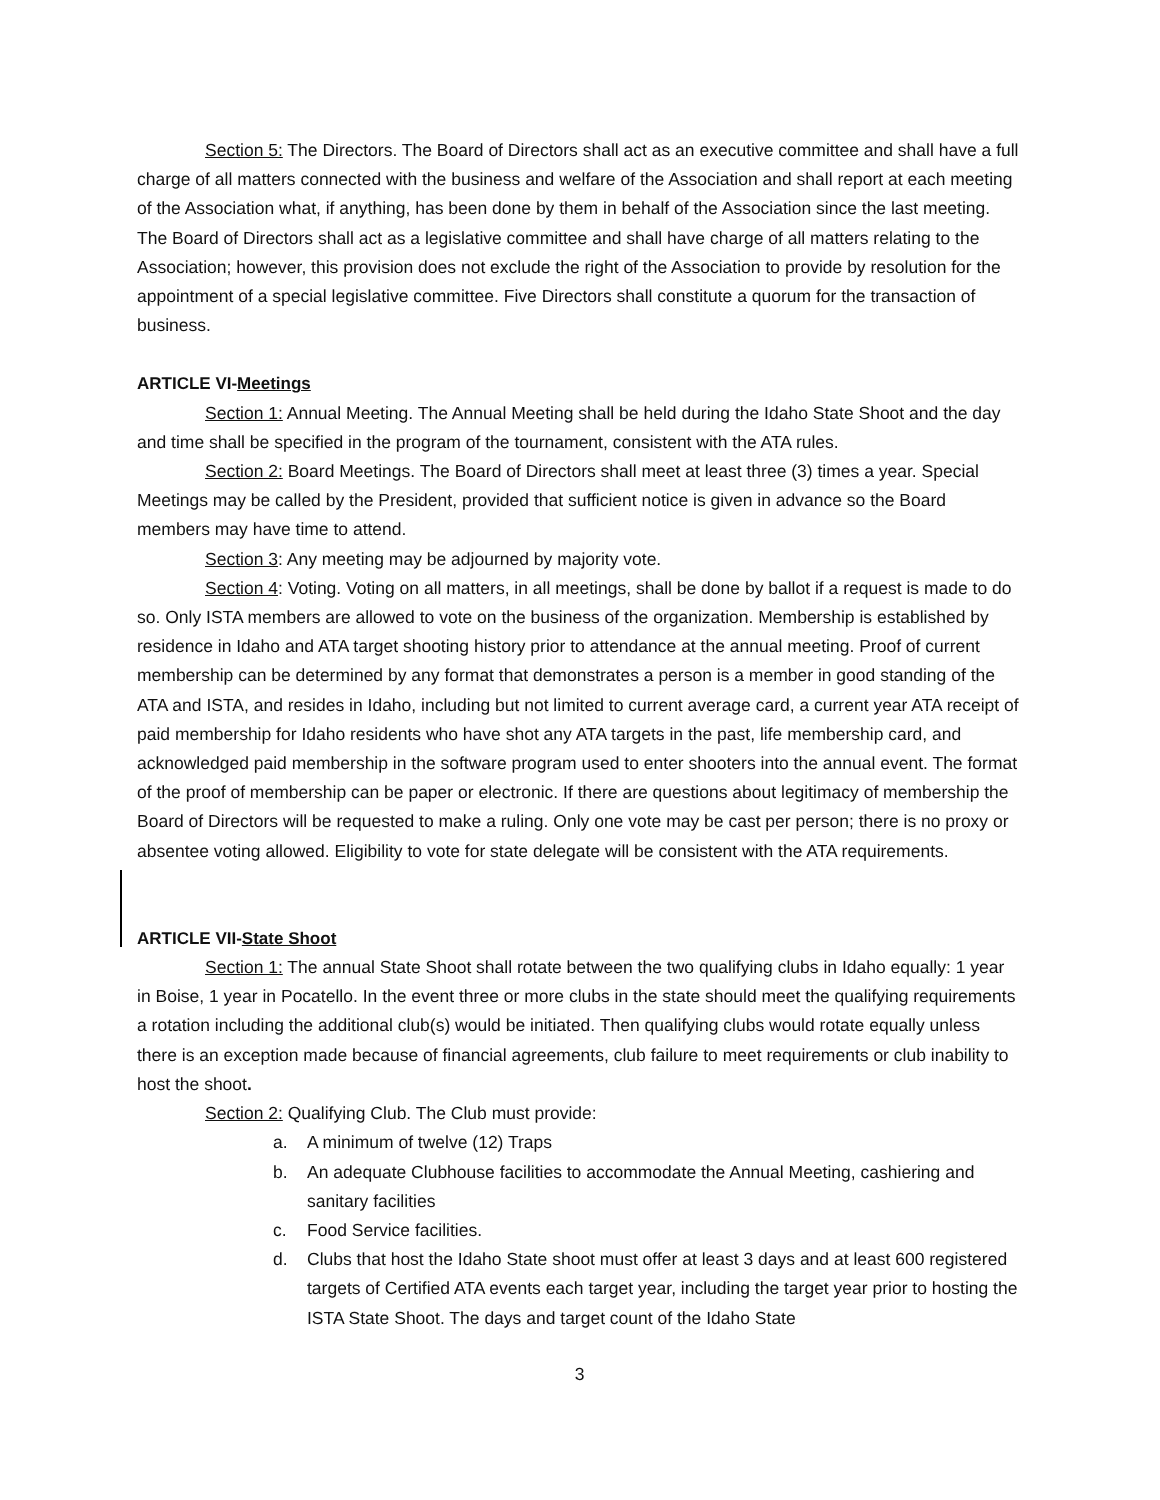Section 5: The Directors. The Board of Directors shall act as an executive committee and shall have a full charge of all matters connected with the business and welfare of the Association and shall report at each meeting of the Association what, if anything, has been done by them in behalf of the Association since the last meeting. The Board of Directors shall act as a legislative committee and shall have charge of all matters relating to the Association; however, this provision does not exclude the right of the Association to provide by resolution for the appointment of a special legislative committee. Five Directors shall constitute a quorum for the transaction of business.
ARTICLE VI-Meetings
Section 1: Annual Meeting. The Annual Meeting shall be held during the Idaho State Shoot and the day and time shall be specified in the program of the tournament, consistent with the ATA rules.
Section 2: Board Meetings. The Board of Directors shall meet at least three (3) times a year. Special Meetings may be called by the President, provided that sufficient notice is given in advance so the Board members may have time to attend.
Section 3: Any meeting may be adjourned by majority vote.
Section 4: Voting. Voting on all matters, in all meetings, shall be done by ballot if a request is made to do so. Only ISTA members are allowed to vote on the business of the organization. Membership is established by residence in Idaho and ATA target shooting history prior to attendance at the annual meeting. Proof of current membership can be determined by any format that demonstrates a person is a member in good standing of the ATA and ISTA, and resides in Idaho, including but not limited to current average card, a current year ATA receipt of paid membership for Idaho residents who have shot any ATA targets in the past, life membership card, and acknowledged paid membership in the software program used to enter shooters into the annual event. The format of the proof of membership can be paper or electronic. If there are questions about legitimacy of membership the Board of Directors will be requested to make a ruling. Only one vote may be cast per person; there is no proxy or absentee voting allowed. Eligibility to vote for state delegate will be consistent with the ATA requirements.
ARTICLE VII-State Shoot
Section 1: The annual State Shoot shall rotate between the two qualifying clubs in Idaho equally: 1 year in Boise, 1 year in Pocatello. In the event three or more clubs in the state should meet the qualifying requirements a rotation including the additional club(s) would be initiated. Then qualifying clubs would rotate equally unless there is an exception made because of financial agreements, club failure to meet requirements or club inability to host the shoot.
Section 2: Qualifying Club. The Club must provide:
a. A minimum of twelve (12) Traps
b. An adequate Clubhouse facilities to accommodate the Annual Meeting, cashiering and sanitary facilities
c. Food Service facilities.
d. Clubs that host the Idaho State shoot must offer at least 3 days and at least 600 registered targets of Certified ATA events each target year, including the target year prior to hosting the ISTA State Shoot. The days and target count of the Idaho State
3